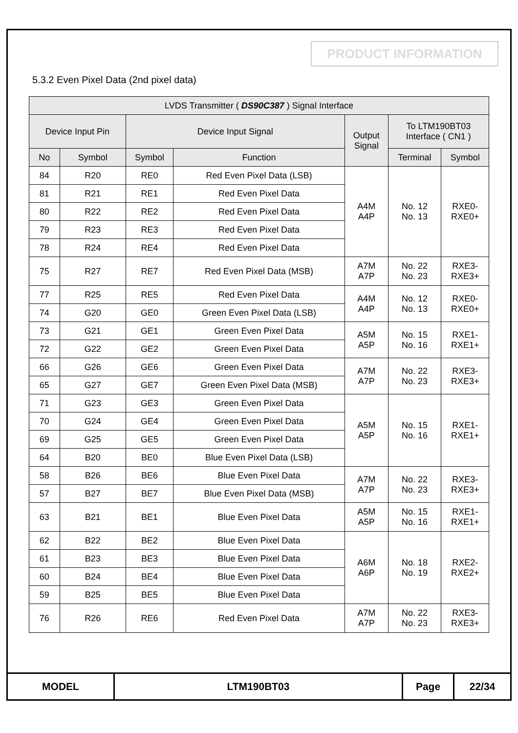PRODUCT INFORMATION
5.3.2 Even Pixel Data (2nd pixel data)
| LVDS Transmitter ( DS90C387 ) Signal Interface | | | | | | |
| --- | --- | --- | --- | --- | --- | --- |
| Device Input Pin | | Device Input Signal | | Output Signal | To LTM190BT03 Interface ( CN1 ) | |
| No | Symbol | Symbol | Function | | Terminal | Symbol |
| 84 | R20 | RE0 | Red Even Pixel Data (LSB) | A4M A4P | No. 12 No. 13 | RXE0- RXE0+ |
| 81 | R21 | RE1 | Red Even Pixel Data | | | |
| 80 | R22 | RE2 | Red Even Pixel Data | | | |
| 79 | R23 | RE3 | Red Even Pixel Data | | | |
| 78 | R24 | RE4 | Red Even Pixel Data | | | |
| 75 | R27 | RE7 | Red Even Pixel Data (MSB) | A7M A7P | No. 22 No. 23 | RXE3- RXE3+ |
| 77 | R25 | RE5 | Red Even Pixel Data | A4M A4P | No. 12 No. 13 | RXE0- RXE0+ |
| 74 | G20 | GE0 | Green Even Pixel Data (LSB) | | | |
| 73 | G21 | GE1 | Green Even Pixel Data | A5M A5P | No. 15 No. 16 | RXE1- RXE1+ |
| 72 | G22 | GE2 | Green Even Pixel Data | | | |
| 66 | G26 | GE6 | Green Even Pixel Data | A7M A7P | No. 22 No. 23 | RXE3- RXE3+ |
| 65 | G27 | GE7 | Green Even Pixel Data (MSB) | | | |
| 71 | G23 | GE3 | Green Even Pixel Data | A5M A5P | No. 15 No. 16 | RXE1- RXE1+ |
| 70 | G24 | GE4 | Green Even Pixel Data | | | |
| 69 | G25 | GE5 | Green Even Pixel Data | | | |
| 64 | B20 | BE0 | Blue Even Pixel Data (LSB) | | | |
| 58 | B26 | BE6 | Blue Even Pixel Data | A7M A7P | No. 22 No. 23 | RXE3- RXE3+ |
| 57 | B27 | BE7 | Blue Even Pixel Data (MSB) | | | |
| 63 | B21 | BE1 | Blue Even Pixel Data | A5M A5P | No. 15 No. 16 | RXE1- RXE1+ |
| 62 | B22 | BE2 | Blue Even Pixel Data | A6M A6P | No. 18 No. 19 | RXE2- RXE2+ |
| 61 | B23 | BE3 | Blue Even Pixel Data | | | |
| 60 | B24 | BE4 | Blue Even Pixel Data | | | |
| 59 | B25 | BE5 | Blue Even Pixel Data | | | |
| 76 | R26 | RE6 | Red Even Pixel Data | A7M A7P | No. 22 No. 23 | RXE3- RXE3+ |
| MODEL | LTM190BT03 | Page | 22/34 |